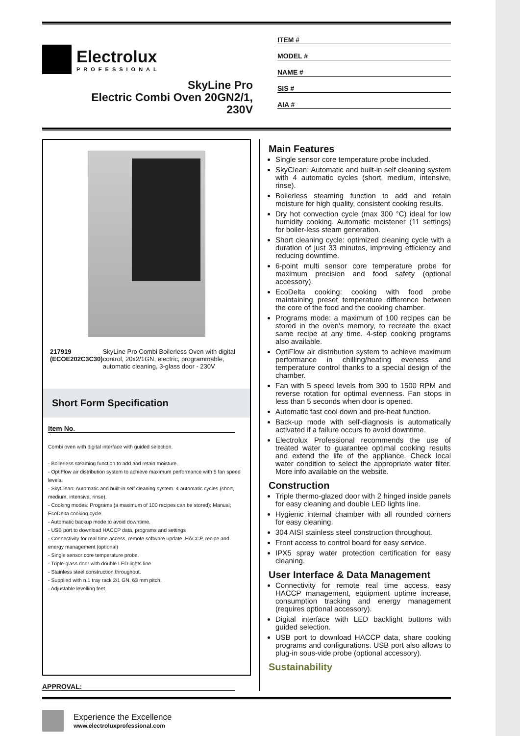Electrolux
PROFESSIONAL
SkyLine Pro
Electric Combi Oven 20GN2/1,
230V
ITEM #
MODEL #
NAME #
SIS #
AIA #
217919 (ECOE202C3C30) SkyLine Pro Combi Boilerless Oven with digital control, 20x2/1GN, electric, programmable, automatic cleaning, 3-glass door - 230V
Short Form Specification
Item No.
Combi oven with digital interface with guided selection.
- Boilerless steaming function to add and retain moisture.
- OptiFlow air distribution system to achieve maximum performance with 5 fan speed levels.
- SkyClean: Automatic and built-in self cleaning system. 4 automatic cycles (short, medium, intensive, rinse).
- Cooking modes: Programs (a maximum of 100 recipes can be stored); Manual; EcoDelta cooking cycle.
- Automatic backup mode to avoid downtime.
- USB port to download HACCP data, programs and settings
- Connectivity for real time access, remote software update, HACCP, recipe and energy management (optional)
- Single sensor core temperature probe.
- Triple-glass door with double LED lights line.
- Stainless steel construction throughout.
- Supplied with n.1 tray rack 2/1 GN, 63 mm pitch.
- Adjustable levelling feet.
APPROVAL:
Main Features
Single sensor core temperature probe included.
SkyClean: Automatic and built-in self cleaning system with 4 automatic cycles (short, medium, intensive, rinse).
Boilerless steaming function to add and retain moisture for high quality, consistent cooking results.
Dry hot convection cycle (max 300 °C) ideal for low humidity cooking. Automatic moistener (11 settings) for boiler-less steam generation.
Short cleaning cycle: optimized cleaning cycle with a duration of just 33 minutes, improving efficiency and reducing downtime.
6-point multi sensor core temperature probe for maximum precision and food safety (optional accessory).
EcoDelta cooking: cooking with food probe maintaining preset temperature difference between the core of the food and the cooking chamber.
Programs mode: a maximum of 100 recipes can be stored in the oven's memory, to recreate the exact same recipe at any time. 4-step cooking programs also available.
OptiFlow air distribution system to achieve maximum performance in chilling/heating eveness and temperature control thanks to a special design of the chamber.
Fan with 5 speed levels from 300 to 1500 RPM and reverse rotation for optimal evenness. Fan stops in less than 5 seconds when door is opened.
Automatic fast cool down and pre-heat function.
Back-up mode with self-diagnosis is automatically activated if a failure occurs to avoid downtime.
Electrolux Professional recommends the use of treated water to guarantee optimal cooking results and extend the life of the appliance. Check local water condition to select the appropriate water filter. More info available on the website.
Construction
Triple thermo-glazed door with 2 hinged inside panels for easy cleaning and double LED lights line.
Hygienic internal chamber with all rounded corners for easy cleaning.
304 AISI stainless steel construction throughout.
Front access to control board for easy service.
IPX5 spray water protection certification for easy cleaning.
User Interface & Data Management
Connectivity for remote real time access, easy HACCP management, equipment uptime increase, consumption tracking and energy management (requires optional accessory).
Digital interface with LED backlight buttons with guided selection.
USB port to download HACCP data, share cooking programs and configurations. USB port also allows to plug-in sous-vide probe (optional accessory).
Sustainability
Experience the Excellence
www.electroluxprofessional.com